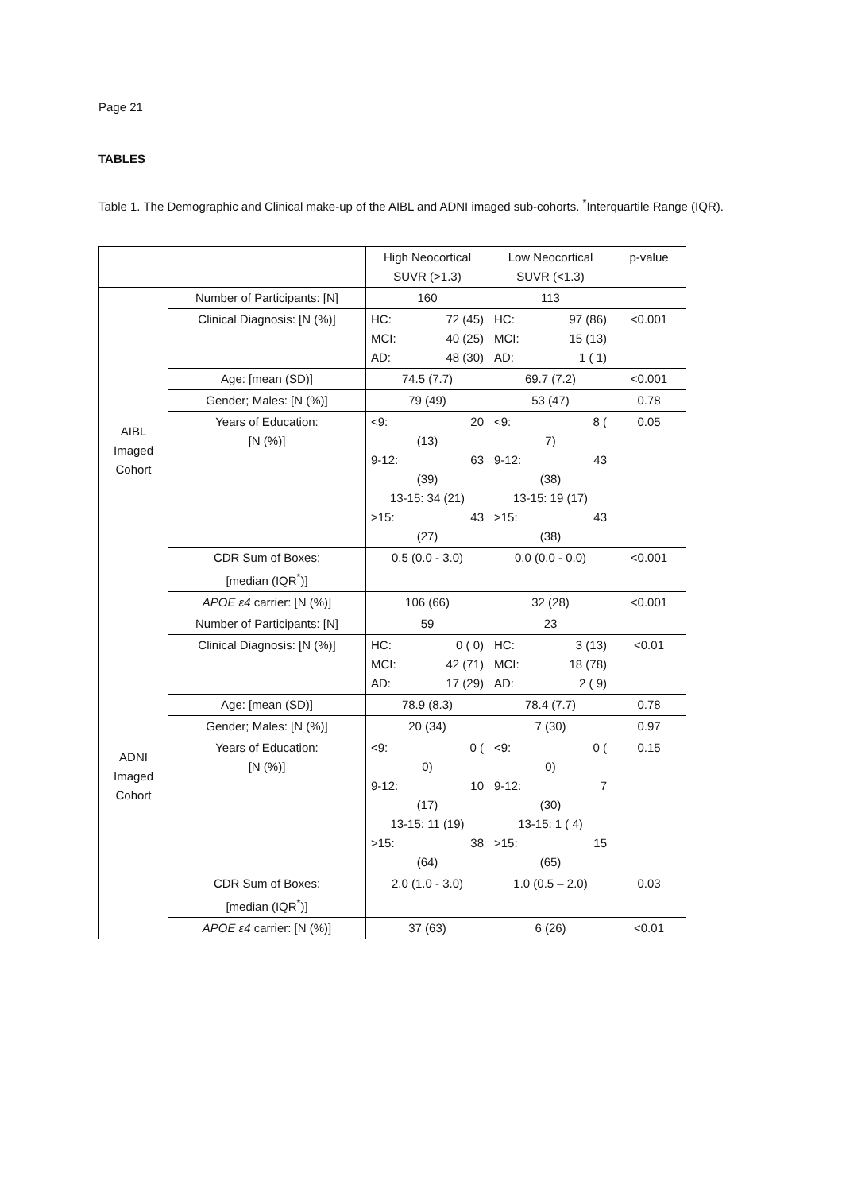Page 21
TABLES
Table 1. The Demographic and Clinical make-up of the AIBL and ADNI imaged sub-cohorts. <sup>*</sup>Interquartile Range (IQR).
| | | High Neocortical SUVR (>1.3) | Low Neocortical SUVR (<1.3) | p-value |
| AIBL Imaged Cohort | Number of Participants: [N] | 160 | 113 | |
| | Clinical Diagnosis: [N (%)] | HC: 72 (45) MCI: 40 (25) AD: 48 (30) | HC: 97 (86) MCI: 15 (13) AD: 1 ( 1) | <0.001 |
| | Age: [mean (SD)] | 74.5 (7.7) | 69.7 (7.2) | <0.001 |
| | Gender; Males: [N (%)] | 79 (49) | 53 (47) | 0.78 |
| | Years of Education: [N (%)] | <9: 20 (13) 9-12: 63 (39) 13-15: 34 (21) >15: 43 (27) | <9: 8 ( 7) 9-12: 43 (38) 13-15: 19 (17) >15: 43 (38) | 0.05 |
| | CDR Sum of Boxes: [median (IQR<sup>*</sup>)] | 0.5 (0.0 - 3.0) | 0.0 (0.0 - 0.0) | <0.001 |
| | APOE ε4 carrier: [N (%)] | 106 (66) | 32 (28) | <0.001 |
| ADNI Imaged Cohort | Number of Participants: [N] | 59 | 23 | |
| | Clinical Diagnosis: [N (%)] | HC: 0 ( 0) MCI: 42 (71) AD: 17 (29) | HC: 3 (13) MCI: 18 (78) AD: 2 ( 9) | <0.01 |
| | Age: [mean (SD)] | 78.9 (8.3) | 78.4 (7.7) | 0.78 |
| | Gender; Males: [N (%)] | 20 (34) | 7 (30) | 0.97 |
| | Years of Education: [N (%)] | <9: 0 ( 0) 9-12: 10 (17) 13-15: 11 (19) >15: 38 (64) | <9: 0 ( 0) 9-12: 7 (30) 13-15: 1 ( 4) >15: 15 (65) | 0.15 |
| | CDR Sum of Boxes: [median (IQR<sup>*</sup>)] | 2.0 (1.0 - 3.0) | 1.0 (0.5 – 2.0) | 0.03 |
| | APOE ε4 carrier: [N (%)] | 37 (63) | 6 (26) | <0.01 |